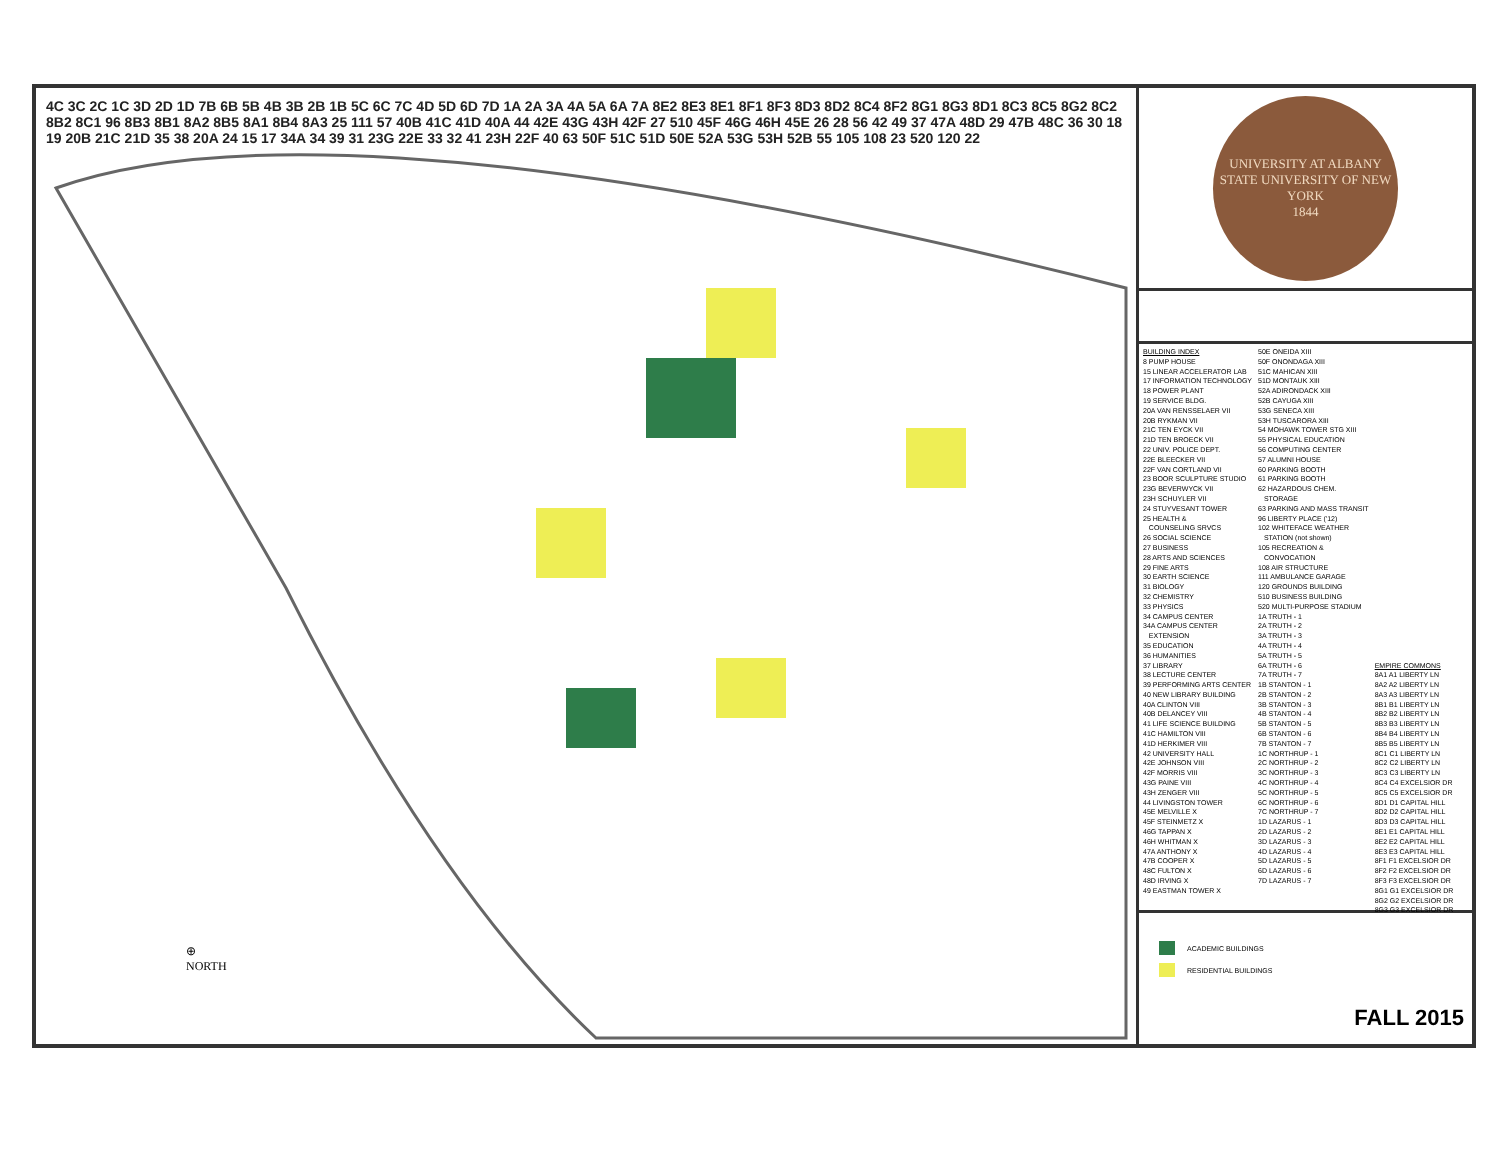4C 3C 2C 1C 3D 2D 1D 7B 6B 5B 4B 3B 2B 1B 5C 6C 7C 4D 5D 6D 7D 1A 2A 3A 4A 5A 6A 7A 8E2 8E3 8E1 8F1 8F3 8D3 8D2 8C4 8F2 8G1 8G3 8D1 8C3 8C5 8G2 8C2 8B2 8C1 96 8B3 8B1 8A2 8B5 8A1 8B4 8A3 25 111 57 40B 41C 41D 40A 44 42E 43G 43H 42F 27 510 45F 46G 46H 45E 26 28 56 42 49 37 47A 48D 29 47B 48C 36 30 18 19 20B 21C 21D 35 38 20A 24 15 17 34A 34 39 31 23G 22E 33 32 41 23H 22F 40 63 50F 51C 51D 50E 52A 53G 53H 52B 55 105 108 23 520 120 22
⊕
NORTH
UNIVERSITY AT ALBANY
STATE UNIVERSITY OF NEW YORK
1844
BUILDING INDEX 8 PUMP HOUSE 15 LINEAR ACCELERATOR LAB 17 INFORMATION TECHNOLOGY 18 POWER PLANT 19 SERVICE BLDG. 20A VAN RENSSELAER VII 20B RYKMAN VII 21C TEN EYCK VII 21D TEN BROECK VII 22 UNIV. POLICE DEPT. 22E BLEECKER VII 22F VAN CORTLAND VII 23 BOOR SCULPTURE STUDIO 23G BEVERWYCK VII 23H SCHUYLER VII 24 STUYVESANT TOWER 25 HEALTH & COUNSELING SRVCS 26 SOCIAL SCIENCE 27 BUSINESS 28 ARTS AND SCIENCES 29 FINE ARTS 30 EARTH SCIENCE 31 BIOLOGY 32 CHEMISTRY 33 PHYSICS 34 CAMPUS CENTER 34A CAMPUS CENTER EXTENSION 35 EDUCATION 36 HUMANITIES 37 LIBRARY 38 LECTURE CENTER 39 PERFORMING ARTS CENTER 40 NEW LIBRARY BUILDING 40A CLINTON VIII 40B DELANCEY VIII 41 LIFE SCIENCE BUILDING 41C HAMILTON VIII 41D HERKIMER VIII 42 UNIVERSITY HALL 42E JOHNSON VIII 42F MORRIS VIII 43G PAINE VIII 43H ZENGER VIII 44 LIVINGSTON TOWER 45E MELVILLE X 45F STEINMETZ X 46G TAPPAN X 46H WHITMAN X 47A ANTHONY X 47B COOPER X 48C FULTON X 48D IRVING X 49 EASTMAN TOWER X
50E ONEIDA XIII 50F ONONDAGA XIII 51C MAHICAN XIII 51D MONTAUK XIII 52A ADIRONDACK XIII 52B CAYUGA XIII 53G SENECA XIII 53H TUSCARORA XIII 54 MOHAWK TOWER STG XIII 55 PHYSICAL EDUCATION 56 COMPUTING CENTER 57 ALUMNI HOUSE 60 PARKING BOOTH 61 PARKING BOOTH 62 HAZARDOUS CHEM. STORAGE 63 PARKING AND MASS TRANSIT 96 LIBERTY PLACE ('12) 102 WHITEFACE WEATHER STATION (not shown) 105 RECREATION & CONVOCATION 108 AIR STRUCTURE 111 AMBULANCE GARAGE 120 GROUNDS BUILDING 510 BUSINESS BUILDING 520 MULTI-PURPOSE STADIUM 1A TRUTH - 1 2A TRUTH - 2 3A TRUTH - 3 4A TRUTH - 4 5A TRUTH - 5 6A TRUTH - 6 7A TRUTH - 7 1B STANTON - 1 2B STANTON - 2 3B STANTON - 3 4B STANTON - 4 5B STANTON - 5 6B STANTON - 6 7B STANTON - 7 1C NORTHRUP - 1 2C NORTHRUP - 2 3C NORTHRUP - 3 4C NORTHRUP - 4 5C NORTHRUP - 5 6C NORTHRUP - 6 7C NORTHRUP - 7 1D LAZARUS - 1 2D LAZARUS - 2 3D LAZARUS - 3 4D LAZARUS - 4 5D LAZARUS - 5 6D LAZARUS - 6 7D LAZARUS - 7
EMPIRE COMMONS 8A1 A1 LIBERTY LN 8A2 A2 LIBERTY LN 8A3 A3 LIBERTY LN 8B1 B1 LIBERTY LN 8B2 B2 LIBERTY LN 8B3 B3 LIBERTY LN 8B4 B4 LIBERTY LN 8B5 B5 LIBERTY LN 8C1 C1 LIBERTY LN 8C2 C2 LIBERTY LN 8C3 C3 LIBERTY LN 8C4 C4 EXCELSIOR DR 8C5 C5 EXCELSIOR DR 8D1 D1 CAPITAL HILL 8D2 D2 CAPITAL HILL 8D3 D3 CAPITAL HILL 8E1 E1 CAPITAL HILL 8E2 E2 CAPITAL HILL 8E3 E3 CAPITAL HILL 8F1 F1 EXCELSIOR DR 8F2 F2 EXCELSIOR DR 8F3 F3 EXCELSIOR DR 8G1 G1 EXCELSIOR DR 8G2 G2 EXCELSIOR DR 8G3 G3 EXCELSIOR DR
ACADEMIC BUILDINGS
RESIDENTIAL BUILDINGS
FALL 2015